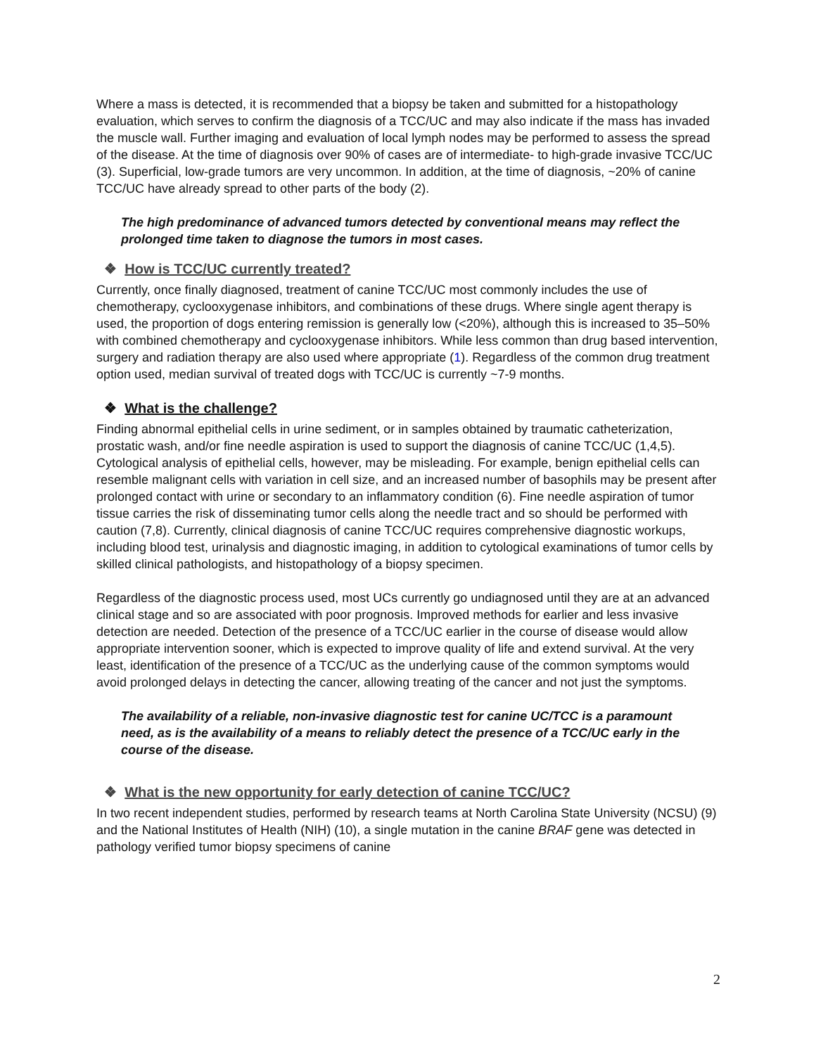Where a mass is detected, it is recommended that a biopsy be taken and submitted for a histopathology evaluation, which serves to confirm the diagnosis of a TCC/UC and may also indicate if the mass has invaded the muscle wall. Further imaging and evaluation of local lymph nodes may be performed to assess the spread of the disease. At the time of diagnosis over 90% of cases are of intermediate- to high-grade invasive TCC/UC (3). Superficial, low-grade tumors are very uncommon. In addition, at the time of diagnosis, ~20% of canine TCC/UC have already spread to other parts of the body (2).
The high predominance of advanced tumors detected by conventional means may reflect the prolonged time taken to diagnose the tumors in most cases.
❖ How is TCC/UC currently treated?
Currently, once finally diagnosed, treatment of canine TCC/UC most commonly includes the use of chemotherapy, cyclooxygenase inhibitors, and combinations of these drugs. Where single agent therapy is used, the proportion of dogs entering remission is generally low (<20%), although this is increased to 35–50% with combined chemotherapy and cyclooxygenase inhibitors. While less common than drug based intervention, surgery and radiation therapy are also used where appropriate (1). Regardless of the common drug treatment option used, median survival of treated dogs with TCC/UC is currently ~7-9 months.
❖ What is the challenge?
Finding abnormal epithelial cells in urine sediment, or in samples obtained by traumatic catheterization, prostatic wash, and/or fine needle aspiration is used to support the diagnosis of canine TCC/UC (1,4,5). Cytological analysis of epithelial cells, however, may be misleading. For example, benign epithelial cells can resemble malignant cells with variation in cell size, and an increased number of basophils may be present after prolonged contact with urine or secondary to an inflammatory condition (6). Fine needle aspiration of tumor tissue carries the risk of disseminating tumor cells along the needle tract and so should be performed with caution (7,8). Currently, clinical diagnosis of canine TCC/UC requires comprehensive diagnostic workups, including blood test, urinalysis and diagnostic imaging, in addition to cytological examinations of tumor cells by skilled clinical pathologists, and histopathology of a biopsy specimen.
Regardless of the diagnostic process used, most UCs currently go undiagnosed until they are at an advanced clinical stage and so are associated with poor prognosis. Improved methods for earlier and less invasive detection are needed. Detection of the presence of a TCC/UC earlier in the course of disease would allow appropriate intervention sooner, which is expected to improve quality of life and extend survival. At the very least, identification of the presence of a TCC/UC as the underlying cause of the common symptoms would avoid prolonged delays in detecting the cancer, allowing treating of the cancer and not just the symptoms.
The availability of a reliable, non-invasive diagnostic test for canine UC/TCC is a paramount need, as is the availability of a means to reliably detect the presence of a TCC/UC early in the course of the disease.
❖ What is the new opportunity for early detection of canine TCC/UC?
In two recent independent studies, performed by research teams at North Carolina State University (NCSU) (9) and the National Institutes of Health (NIH) (10), a single mutation in the canine BRAF gene was detected in pathology verified tumor biopsy specimens of canine
2